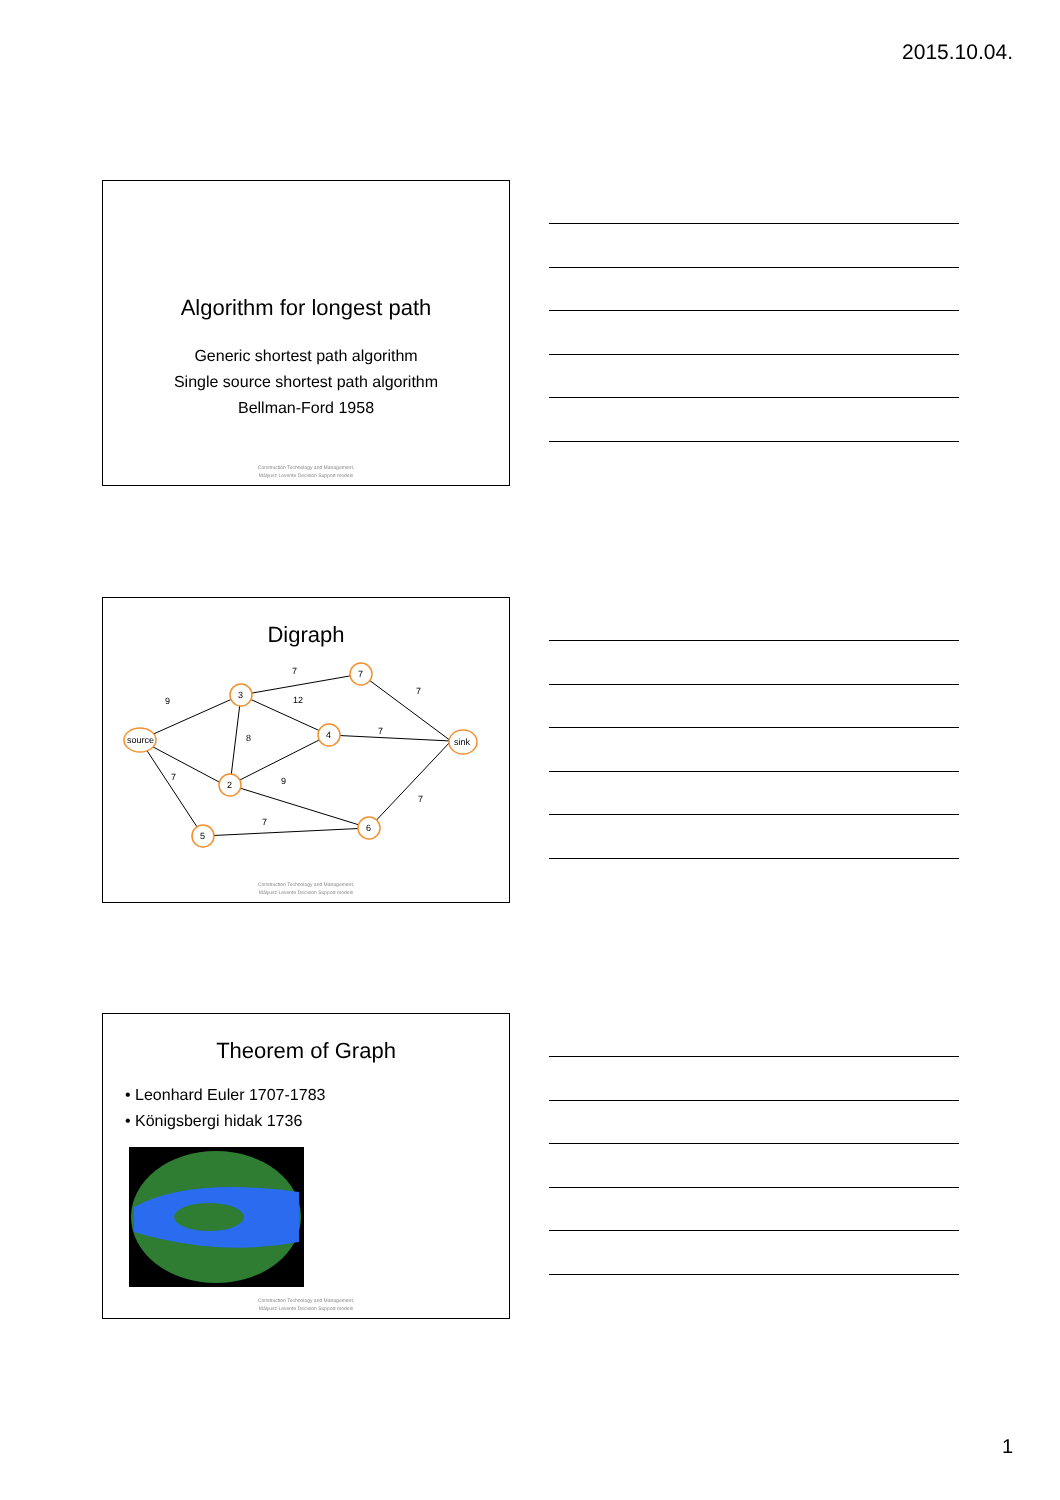2015.10.04.
Algorithm for longest path
Generic shortest path algorithm
Single source shortest path algorithm
Bellman-Ford 1958
Construction Technology and Management,
Mályusz Levente Decision Support models
Digraph
source
3
7
4
2
5
6
sink
9
7
12
7
8
7
7
9
7
7
Construction Technology and Management,
Mályusz Levente Decision Support models
Theorem of Graph
• Leonhard Euler 1707-1783
• Königsbergi hidak 1736
Construction Technology and Management,
Mályusz Levente Decision Support models
1